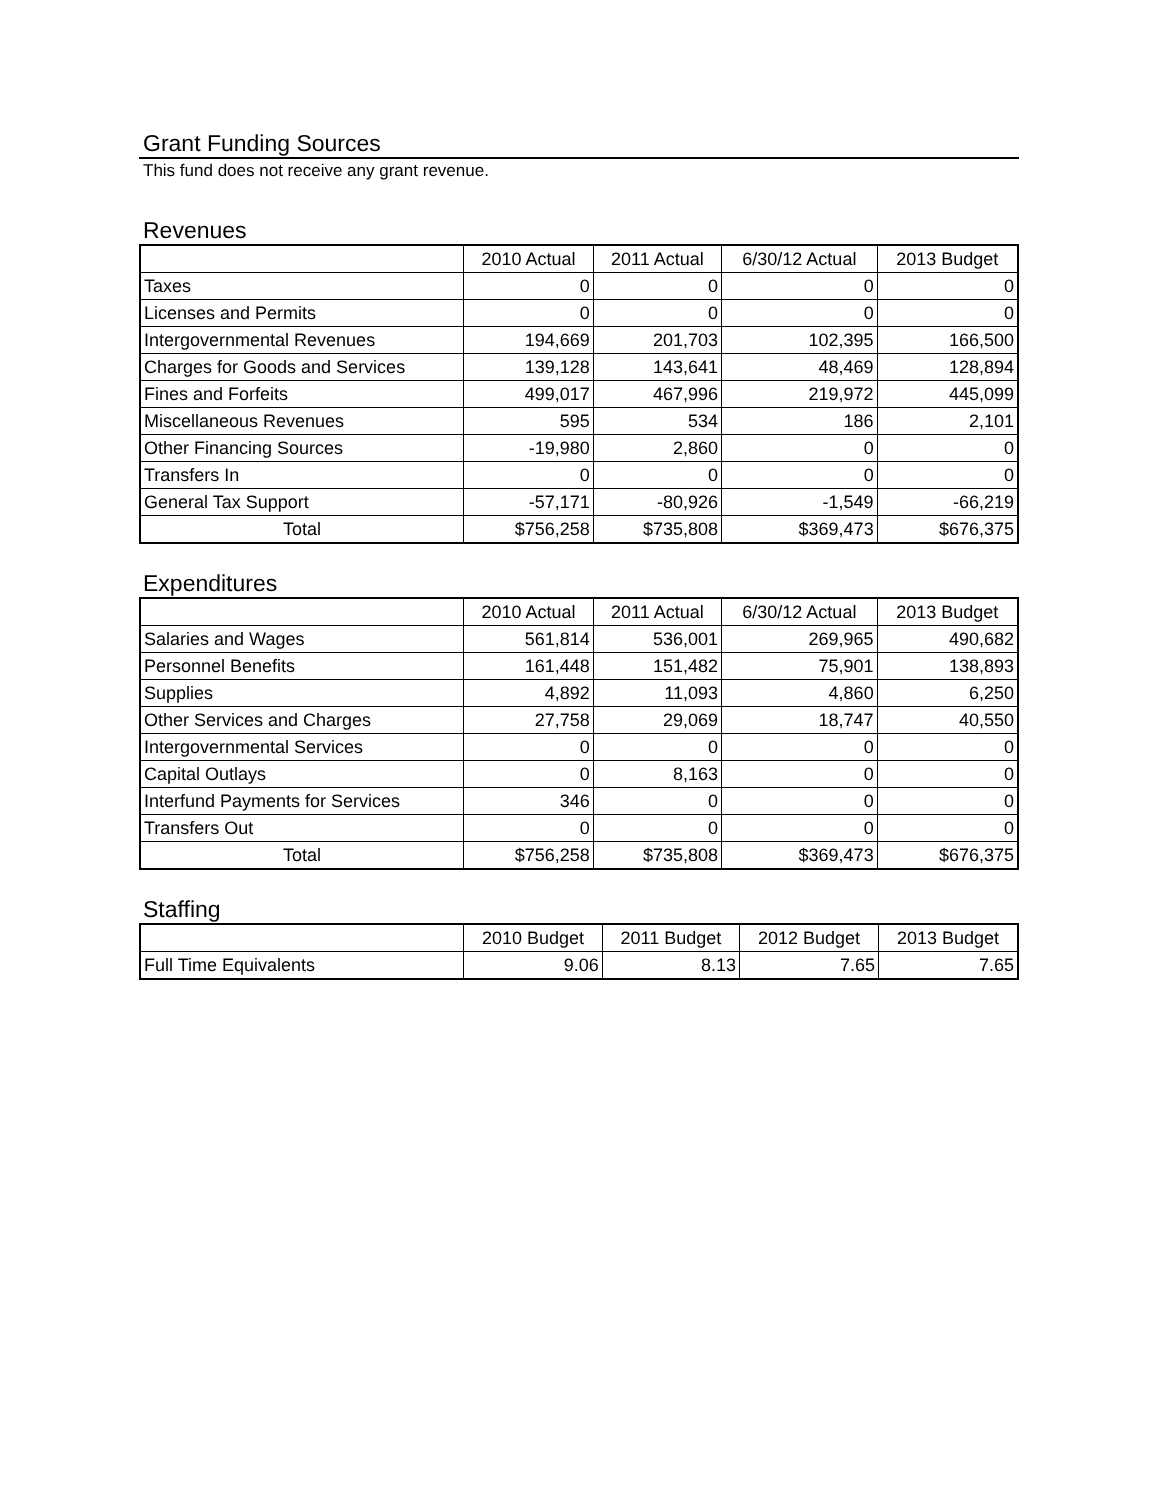Grant Funding Sources
This fund does not receive any grant revenue.
Revenues
| | 2010 Actual | 2011 Actual | 6/30/12 Actual | 2013 Budget |
| --- | --- | --- | --- | --- |
| Taxes | 0 | 0 | 0 | 0 |
| Licenses and Permits | 0 | 0 | 0 | 0 |
| Intergovernmental Revenues | 194,669 | 201,703 | 102,395 | 166,500 |
| Charges for Goods and Services | 139,128 | 143,641 | 48,469 | 128,894 |
| Fines and Forfeits | 499,017 | 467,996 | 219,972 | 445,099 |
| Miscellaneous Revenues | 595 | 534 | 186 | 2,101 |
| Other Financing Sources | -19,980 | 2,860 | 0 | 0 |
| Transfers In | 0 | 0 | 0 | 0 |
| General Tax Support | -57,171 | -80,926 | -1,549 | -66,219 |
| Total | $756,258 | $735,808 | $369,473 | $676,375 |
Expenditures
| | 2010 Actual | 2011 Actual | 6/30/12 Actual | 2013 Budget |
| --- | --- | --- | --- | --- |
| Salaries and Wages | 561,814 | 536,001 | 269,965 | 490,682 |
| Personnel Benefits | 161,448 | 151,482 | 75,901 | 138,893 |
| Supplies | 4,892 | 11,093 | 4,860 | 6,250 |
| Other Services and Charges | 27,758 | 29,069 | 18,747 | 40,550 |
| Intergovernmental Services | 0 | 0 | 0 | 0 |
| Capital Outlays | 0 | 8,163 | 0 | 0 |
| Interfund Payments for Services | 346 | 0 | 0 | 0 |
| Transfers Out | 0 | 0 | 0 | 0 |
| Total | $756,258 | $735,808 | $369,473 | $676,375 |
Staffing
| | 2010 Budget | 2011 Budget | 2012 Budget | 2013 Budget |
| --- | --- | --- | --- | --- |
| Full Time Equivalents | 9.06 | 8.13 | 7.65 | 7.65 |